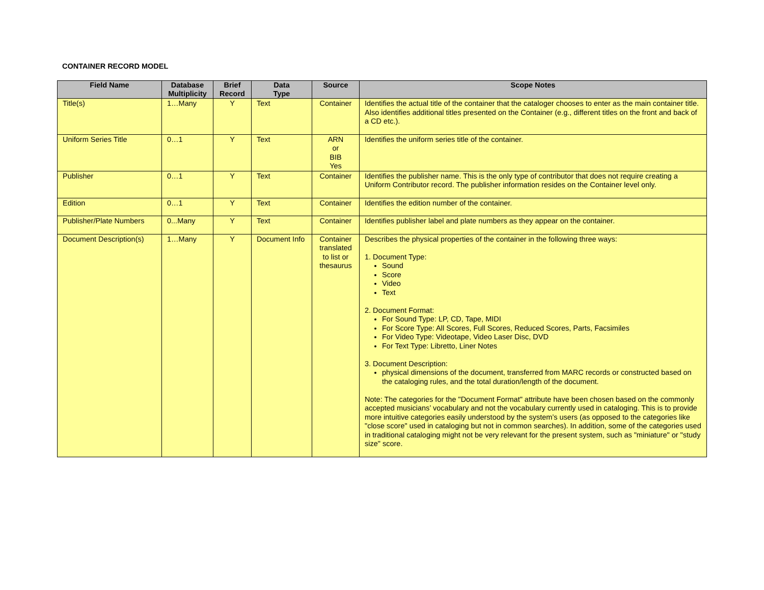CONTAINER RECORD MODEL
| Field Name | Database Multiplicity | Brief Record | Data Type | Source | Scope Notes |
| --- | --- | --- | --- | --- | --- |
| Title(s) | 1…Many | Y | Text | Container | Identifies the actual title of the container that the cataloger chooses to enter as the main container title. Also identifies additional titles presented on the Container (e.g., different titles on the front and back of a CD etc.). |
| Uniform Series Title | 0…1 | Y | Text | ARN or BIB Yes | Identifies the uniform series title of the container. |
| Publisher | 0…1 | Y | Text | Container | Identifies the publisher name. This is the only type of contributor that does not require creating a Uniform Contributor record. The publisher information resides on the Container level only. |
| Edition | 0…1 | Y | Text | Container | Identifies the edition number of the container. |
| Publisher/Plate Numbers | 0...Many | Y | Text | Container | Identifies publisher label and plate numbers as they appear on the container. |
| Document Description(s) | 1…Many | Y | Document Info | Container translated to list or thesaurus | Describes the physical properties of the container in the following three ways: 1. Document Type: Sound Score Video Text 2. Document Format: For Sound Type: LP, CD, Tape, MIDI For Score Type: All Scores, Full Scores, Reduced Scores, Parts, Facsimiles For Video Type: Videotape, Video Laser Disc, DVD For Text Type: Libretto, Liner Notes 3. Document Description: physical dimensions of the document, transferred from MARC records or constructed based on the cataloging rules, and the total duration/length of the document. Note: The categories for the "Document Format" attribute have been chosen based on the commonly accepted musicians’ vocabulary and not the vocabulary currently used in cataloging. This is to provide more intuitive categories easily understood by the system’s users (as opposed to the categories like "close score" used in cataloging but not in common searches). In addition, some of the categories used in traditional cataloging might not be very relevant for the present system, such as "miniature" or "study size" score. |